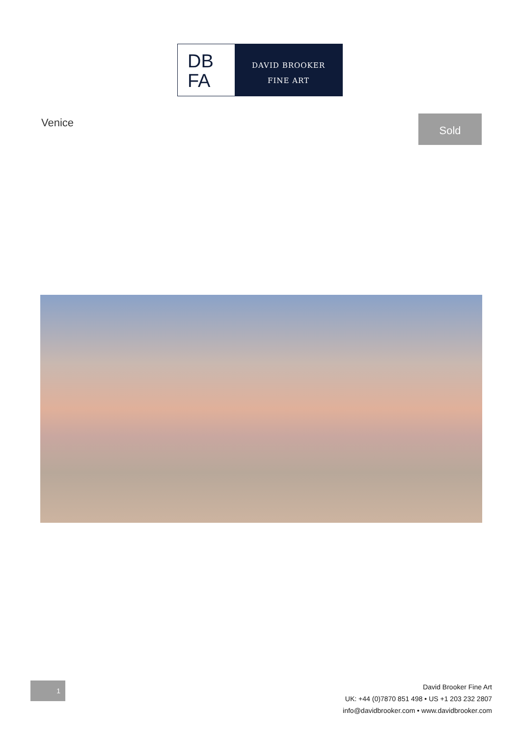DB
FA
DAVID BROOKER
FINE ART
Venice Sold
1
David Brooker Fine Art
UK: +44 (0)7870 851 498 • US +1 203 232 2807
info@davidbrooker.com • www.davidbrooker.com